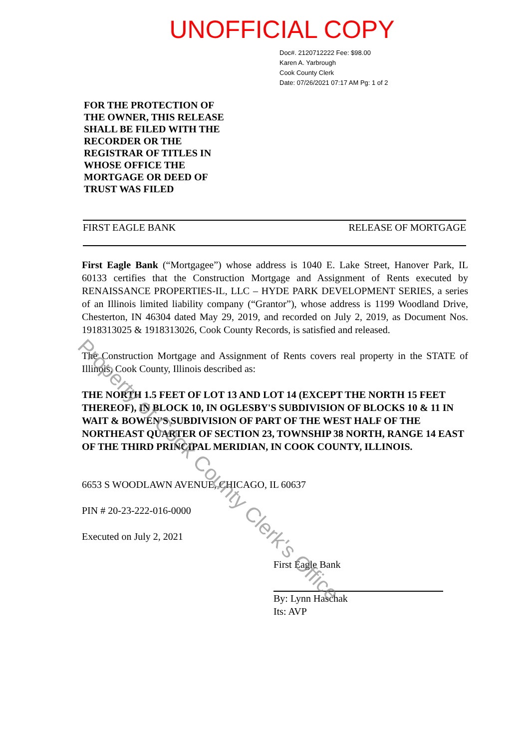UNOFFICIAL COPY
Doc#. 2120712222 Fee: $98.00
Karen A. Yarbrough
Cook County Clerk
Date: 07/26/2021 07:17 AM Pg: 1 of 2
FOR THE PROTECTION OF THE OWNER, THIS RELEASE SHALL BE FILED WITH THE RECORDER OR THE REGISTRAR OF TITLES IN WHOSE OFFICE THE MORTGAGE OR DEED OF TRUST WAS FILED
FIRST EAGLE BANK RELEASE OF MORTGAGE
First Eagle Bank (“Mortgagee”) whose address is 1040 E. Lake Street, Hanover Park, IL 60133 certifies that the Construction Mortgage and Assignment of Rents executed by RENAISSANCE PROPERTIES-IL, LLC – HYDE PARK DEVELOPMENT SERIES, a series of an Illinois limited liability company (“Grantor”), whose address is 1199 Woodland Drive, Chesterton, IN 46304 dated May 29, 2019, and recorded on July 2, 2019, as Document Nos. 1918313025 & 1918313026, Cook County Records, is satisfied and released.
The Construction Mortgage and Assignment of Rents covers real property in the STATE of Illinois, Cook County, Illinois described as:
THE NORTH 1.5 FEET OF LOT 13 AND LOT 14 (EXCEPT THE NORTH 15 FEET THEREOF), IN BLOCK 10, IN OGLESBY'S SUBDIVISION OF BLOCKS 10 & 11 IN WAIT & BOWEN'S SUBDIVISION OF PART OF THE WEST HALF OF THE NORTHEAST QUARTER OF SECTION 23, TOWNSHIP 38 NORTH, RANGE 14 EAST OF THE THIRD PRINCIPAL MERIDIAN, IN COOK COUNTY, ILLINOIS.
6653 S WOODLAWN AVENUE, CHICAGO, IL 60637
PIN # 20-23-222-016-0000
Executed on July 2, 2021
First Eagle Bank
By: Lynn Haschak
Its: AVP
Property of Cook County Clerk's Office